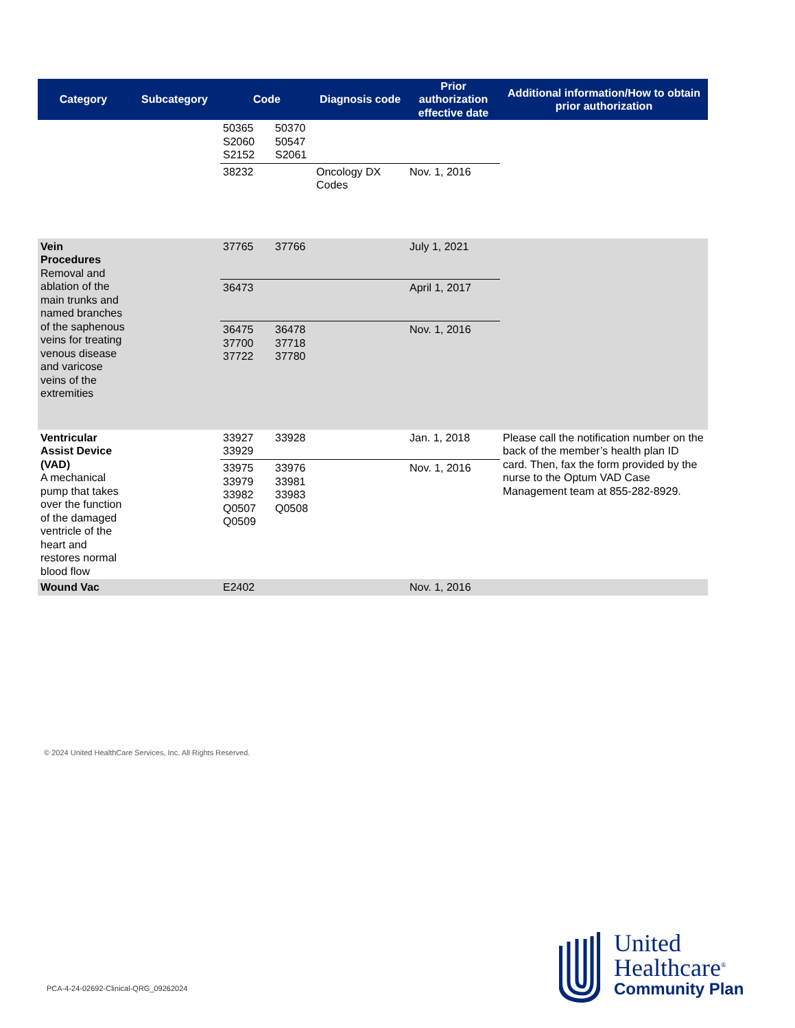| Category | Subcategory | Code | Diagnosis code | Prior authorization effective date | Additional information/How to obtain prior authorization |
| --- | --- | --- | --- | --- | --- |
| | | 50365 S2060 S2152 50370 50547 S2061 | | | |
| | | 38232 | Oncology DX Codes | Nov. 1, 2016 | |
| Vein Procedures Removal and ablation of the main trunks and named branches of the saphenous veins for treating venous disease and varicose veins of the extremities | | 37765 37766 | | July 1, 2021 | |
| | | 36473 | | April 1, 2017 | |
| | | 36475 37700 37722 36478 37718 37780 | | Nov. 1, 2016 | |
| Ventricular Assist Device (VAD) A mechanical pump that takes over the function of the damaged ventricle of the heart and restores normal blood flow | | 33927 33929 33928 | | Jan. 1, 2018 | Please call the notification number on the back of the member’s health plan ID card. Then, fax the form provided by the nurse to the Optum VAD Case Management team at 855-282-8929. |
| | | 33975 33979 33982 Q0507 Q0509 33976 33981 33983 Q0508 | | Nov. 1, 2016 | |
| Wound Vac | | E2402 | | Nov. 1, 2016 | |
© 2024 United HealthCare Services, Inc. All Rights Reserved.
PCA-4-24-02692-Clinical-QRG_09262024
United
Healthcare<sup>®</sup>
Community Plan